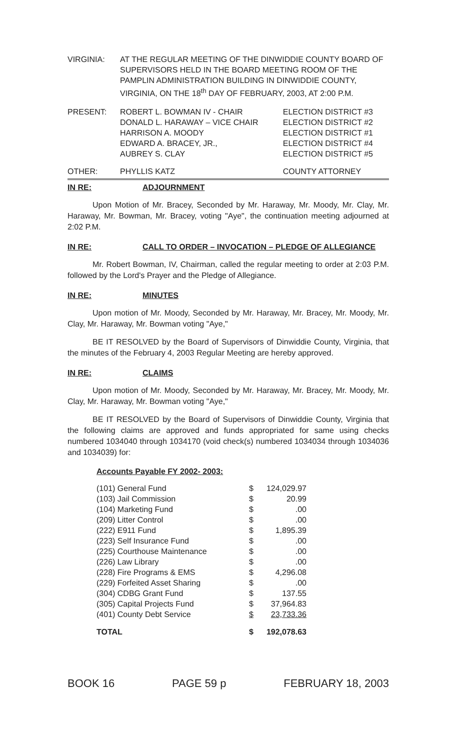VIRGINIA: AT THE REGULAR MEETING OF THE DINWIDDIE COUNTY BOARD OF SUPERVISORS HELD IN THE BOARD MEETING ROOM OF THE PAMPLIN ADMINISTRATION BUILDING IN DINWIDDIE COUNTY, VIRGINIA, ON THE 18<sup>th</sup> DAY OF FEBRUARY, 2003, AT 2:00 P.M.
| PRESENT: | ROBERT L. BOWMAN IV - CHAIR | ELECTION DISTRICT #3 |
| | DONALD L. HARAWAY – VICE CHAIR | ELECTION DISTRICT #2 |
| | HARRISON A. MOODY | ELECTION DISTRICT #1 |
| | EDWARD A. BRACEY, JR., | ELECTION DISTRICT #4 |
| | AUBREY S. CLAY | ELECTION DISTRICT #5 |
| OTHER: | PHYLLIS KATZ | COUNTY ATTORNEY |
IN RE: ADJOURNMENT
Upon Motion of Mr. Bracey, Seconded by Mr. Haraway, Mr. Moody, Mr. Clay, Mr. Haraway, Mr. Bowman, Mr. Bracey, voting "Aye", the continuation meeting adjourned at 2:02 P.M.
IN RE: CALL TO ORDER – INVOCATION – PLEDGE OF ALLEGIANCE
Mr. Robert Bowman, IV, Chairman, called the regular meeting to order at 2:03 P.M. followed by the Lord's Prayer and the Pledge of Allegiance.
IN RE: MINUTES
Upon motion of Mr. Moody, Seconded by Mr. Haraway, Mr. Bracey, Mr. Moody, Mr. Clay, Mr. Haraway, Mr. Bowman voting "Aye,"
BE IT RESOLVED by the Board of Supervisors of Dinwiddie County, Virginia, that the minutes of the February 4, 2003 Regular Meeting are hereby approved.
IN RE: CLAIMS
Upon motion of Mr. Moody, Seconded by Mr. Haraway, Mr. Bracey, Mr. Moody, Mr. Clay, Mr. Haraway, Mr. Bowman voting "Aye,"
BE IT RESOLVED by the Board of Supervisors of Dinwiddie County, Virginia that the following claims are approved and funds appropriated for same using checks numbered 1034040 through 1034170 (void check(s) numbered 1034034 through 1034036 and 1034039) for:
Accounts Payable FY 2002- 2003:
| (101) General Fund | $ | 124,029.97 |
| (103) Jail Commission | $ | 20.99 |
| (104) Marketing Fund | $ | .00 |
| (209) Litter Control | $ | .00 |
| (222) E911 Fund | $ | 1,895.39 |
| (223) Self Insurance Fund | $ | .00 |
| (225) Courthouse Maintenance | $ | .00 |
| (226) Law Library | $ | .00 |
| (228) Fire Programs & EMS | $ | 4,296.08 |
| (229) Forfeited Asset Sharing | $ | .00 |
| (304) CDBG Grant Fund | $ | 137.55 |
| (305) Capital Projects Fund | $ | 37,964.83 |
| (401) County Debt Service | $ | 23,733.36 |
| TOTAL | $ | 192,078.63 |
BOOK 16 PAGE 59 p FEBRUARY 18, 2003